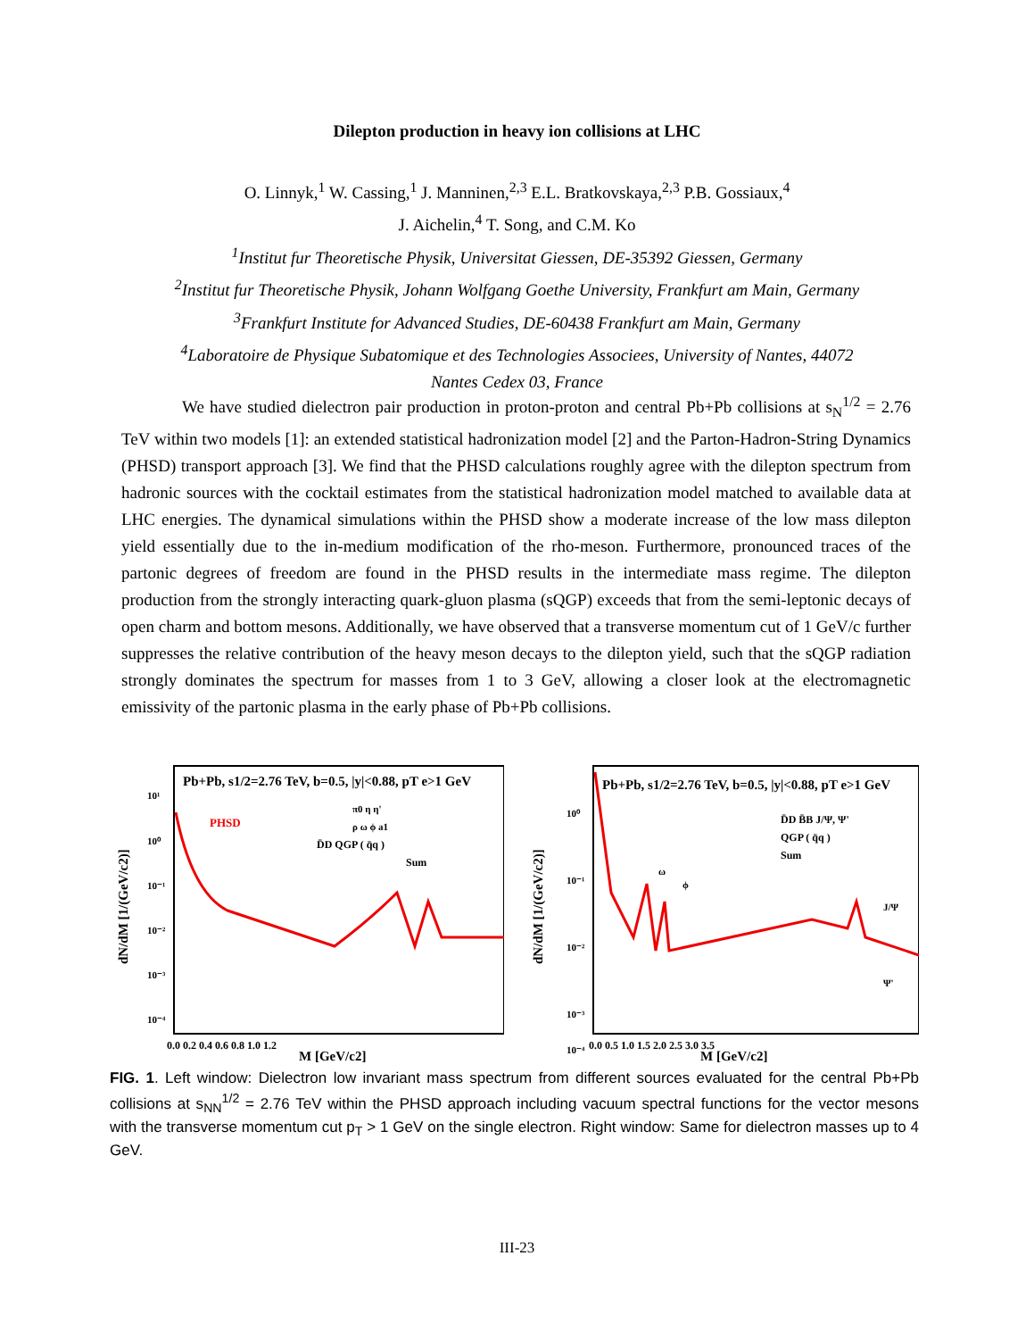Dilepton production in heavy ion collisions at LHC
O. Linnyk,<sup>1</sup> W. Cassing,<sup>1</sup> J. Manninen,<sup>2,3</sup> E.L. Bratkovskaya,<sup>2,3</sup> P.B. Gossiaux,<sup>4</sup>
J. Aichelin,<sup>4</sup> T. Song, and C.M. Ko
<sup>1</sup> Institut fur Theoretische Physik, Universitat Giessen, DE-35392 Giessen, Germany
<sup>2</sup> Institut fur Theoretische Physik, Johann Wolfgang Goethe University, Frankfurt am Main, Germany
<sup>3</sup> Frankfurt Institute for Advanced Studies, DE-60438 Frankfurt am Main, Germany
<sup>4</sup> Laboratoire de Physique Subatomique et des Technologies Associees, University of Nantes, 44072
Nantes Cedex 03, France
We have studied dielectron pair production in proton-proton and central Pb+Pb collisions at s<sub>N</sub><sup>1/2</sup> = 2.76 TeV within two models [1]: an extended statistical hadronization model [2] and the Parton-Hadron-String Dynamics (PHSD) transport approach [3]. We find that the PHSD calculations roughly agree with the dilepton spectrum from hadronic sources with the cocktail estimates from the statistical hadronization model matched to available data at LHC energies. The dynamical simulations within the PHSD show a moderate increase of the low mass dilepton yield essentially due to the in-medium modification of the rho-meson. Furthermore, pronounced traces of the partonic degrees of freedom are found in the PHSD results in the intermediate mass regime. The dilepton production from the strongly interacting quark-gluon plasma (sQGP) exceeds that from the semi-leptonic decays of open charm and bottom mesons. Additionally, we have observed that a transverse momentum cut of 1 GeV/c further suppresses the relative contribution of the heavy meson decays to the dilepton yield, such that the sQGP radiation strongly dominates the spectrum for masses from 1 to 3 GeV, allowing a closer look at the electromagnetic emissivity of the partonic plasma in the early phase of Pb+Pb collisions.
Pb+Pb, s1/2=2.76 TeV, b=0.5, |y|<0.88, pT e>1 GeV
PHSD
π0 η η'
ρ ω ϕ a1
D̄D QGP ( q̄q )
Sum
10¹
10⁰
10⁻¹
10⁻²
10⁻³
10⁻⁴
0.0 0.2 0.4 0.6 0.8 1.0 1.2
M [GeV/c2]
dN/dM [1/(GeV/c2)]
Pb+Pb, s1/2=2.76 TeV, b=0.5, |y|<0.88, pT e>1 GeV
D̄D B̄B J/Ψ, Ψ'
QGP ( q̄q )
Sum
ω
ϕ
J/Ψ
Ψ'
10⁰
10⁻¹
10⁻²
10⁻³
10⁻⁴
0.0 0.5 1.0 1.5 2.0 2.5 3.0 3.5
M [GeV/c2]
dN/dM [1/(GeV/c2)]
FIG. 1. Left window: Dielectron low invariant mass spectrum from different sources evaluated for the central Pb+Pb collisions at s<sub>NN</sub><sup>1/2</sup> = 2.76 TeV within the PHSD approach including vacuum spectral functions for the vector mesons with the transverse momentum cut p<sub>T</sub> > 1 GeV on the single electron. Right window: Same for dielectron masses up to 4 GeV.
III-23